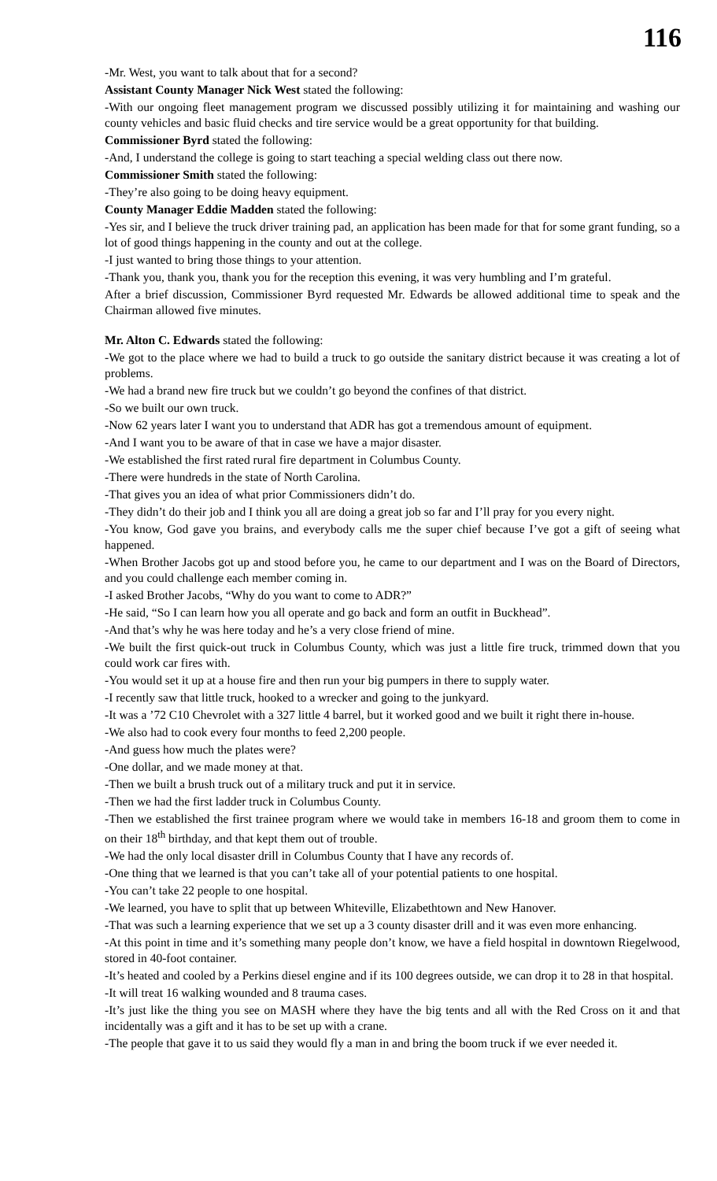116
-Mr. West, you want to talk about that for a second?
Assistant County Manager Nick West stated the following:
-With our ongoing fleet management program we discussed possibly utilizing it for maintaining and washing our county vehicles and basic fluid checks and tire service would be a great opportunity for that building.
Commissioner Byrd stated the following:
-And, I understand the college is going to start teaching a special welding class out there now.
Commissioner Smith stated the following:
-They’re also going to be doing heavy equipment.
County Manager Eddie Madden stated the following:
-Yes sir, and I believe the truck driver training pad, an application has been made for that for some grant funding, so a lot of good things happening in the county and out at the college.
-I just wanted to bring those things to your attention.
-Thank you, thank you, thank you for the reception this evening, it was very humbling and I’m grateful.
After a brief discussion, Commissioner Byrd requested Mr. Edwards be allowed additional time to speak and the Chairman allowed five minutes.
Mr. Alton C. Edwards stated the following:
-We got to the place where we had to build a truck to go outside the sanitary district because it was creating a lot of problems.
-We had a brand new fire truck but we couldn’t go beyond the confines of that district.
-So we built our own truck.
-Now 62 years later I want you to understand that ADR has got a tremendous amount of equipment.
-And I want you to be aware of that in case we have a major disaster.
-We established the first rated rural fire department in Columbus County.
-There were hundreds in the state of North Carolina.
-That gives you an idea of what prior Commissioners didn’t do.
-They didn’t do their job and I think you all are doing a great job so far and I’ll pray for you every night.
-You know, God gave you brains, and everybody calls me the super chief because I’ve got a gift of seeing what happened.
-When Brother Jacobs got up and stood before you, he came to our department and I was on the Board of Directors, and you could challenge each member coming in.
-I asked Brother Jacobs, “Why do you want to come to ADR?”
-He said, “So I can learn how you all operate and go back and form an outfit in Buckhead”.
-And that’s why he was here today and he’s a very close friend of mine.
-We built the first quick-out truck in Columbus County, which was just a little fire truck, trimmed down that you could work car fires with.
-You would set it up at a house fire and then run your big pumpers in there to supply water.
-I recently saw that little truck, hooked to a wrecker and going to the junkyard.
-It was a ’72 C10 Chevrolet with a 327 little 4 barrel, but it worked good and we built it right there in-house.
-We also had to cook every four months to feed 2,200 people.
-And guess how much the plates were?
-One dollar, and we made money at that.
-Then we built a brush truck out of a military truck and put it in service.
-Then we had the first ladder truck in Columbus County.
-Then we established the first trainee program where we would take in members 16-18 and groom them to come in on their 18<sup>th</sup> birthday, and that kept them out of trouble.
-We had the only local disaster drill in Columbus County that I have any records of.
-One thing that we learned is that you can’t take all of your potential patients to one hospital.
-You can’t take 22 people to one hospital.
-We learned, you have to split that up between Whiteville, Elizabethtown and New Hanover.
-That was such a learning experience that we set up a 3 county disaster drill and it was even more enhancing.
-At this point in time and it’s something many people don’t know, we have a field hospital in downtown Riegelwood, stored in 40-foot container.
-It’s heated and cooled by a Perkins diesel engine and if its 100 degrees outside, we can drop it to 28 in that hospital.
-It will treat 16 walking wounded and 8 trauma cases.
-It’s just like the thing you see on MASH where they have the big tents and all with the Red Cross on it and that incidentally was a gift and it has to be set up with a crane.
-The people that gave it to us said they would fly a man in and bring the boom truck if we ever needed it.